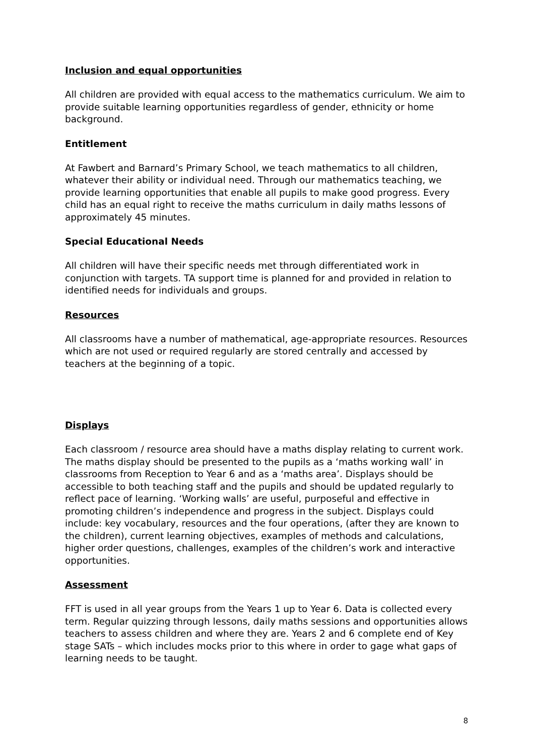Inclusion and equal opportunities
All children are provided with equal access to the mathematics curriculum. We aim to provide suitable learning opportunities regardless of gender, ethnicity or home background.
Entitlement
At Fawbert and Barnard’s Primary School, we teach mathematics to all children, whatever their ability or individual need. Through our mathematics teaching, we provide learning opportunities that enable all pupils to make good progress. Every child has an equal right to receive the maths curriculum in daily maths lessons of approximately 45 minutes.
Special Educational Needs
All children will have their specific needs met through differentiated work in conjunction with targets. TA support time is planned for and provided in relation to identified needs for individuals and groups.
Resources
All classrooms have a number of mathematical, age-appropriate resources. Resources which are not used or required regularly are stored centrally and accessed by teachers at the beginning of a topic.
Displays
Each classroom / resource area should have a maths display relating to current work. The maths display should be presented to the pupils as a ‘maths working wall’ in classrooms from Reception to Year 6 and as a ‘maths area’. Displays should be accessible to both teaching staff and the pupils and should be updated regularly to reflect pace of learning. ‘Working walls’ are useful, purposeful and effective in promoting children’s independence and progress in the subject. Displays could include: key vocabulary, resources and the four operations, (after they are known to the children), current learning objectives, examples of methods and calculations, higher order questions, challenges, examples of the children’s work and interactive opportunities.
Assessment
FFT is used in all year groups from the Years 1 up to Year 6. Data is collected every term. Regular quizzing through lessons, daily maths sessions and opportunities allows teachers to assess children and where they are. Years 2 and 6 complete end of Key stage SATs – which includes mocks prior to this where in order to gage what gaps of learning needs to be taught.
8